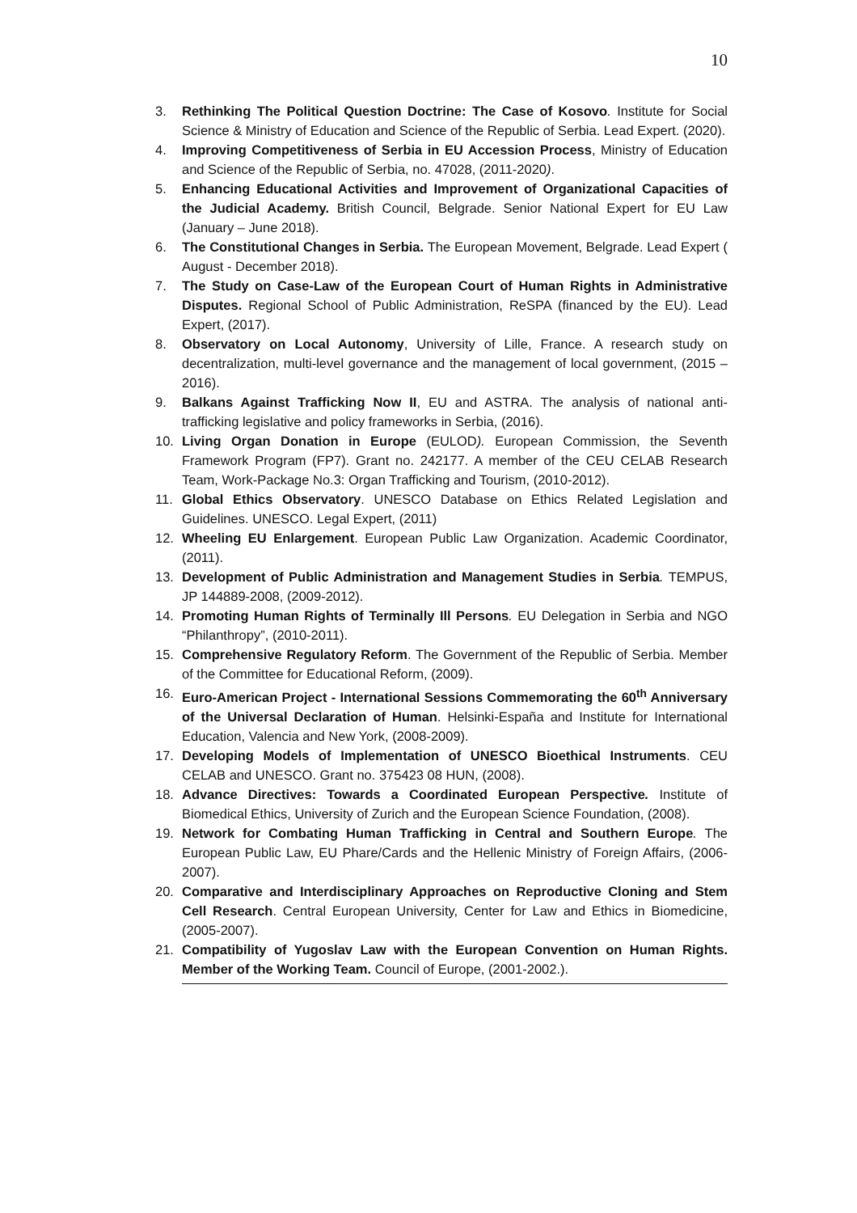10
3. Rethinking The Political Question Doctrine: The Case of Kosovo. Institute for Social Science & Ministry of Education and Science of the Republic of Serbia. Lead Expert. (2020).
4. Improving Competitiveness of Serbia in EU Accession Process, Ministry of Education and Science of the Republic of Serbia, no. 47028, (2011-2020).
5. Enhancing Educational Activities and Improvement of Organizational Capacities of the Judicial Academy. British Council, Belgrade. Senior National Expert for EU Law (January – June 2018).
6. The Constitutional Changes in Serbia. The European Movement, Belgrade. Lead Expert ( August - December 2018).
7. The Study on Case-Law of the European Court of Human Rights in Administrative Disputes. Regional School of Public Administration, ReSPA (financed by the EU). Lead Expert, (2017).
8. Observatory on Local Autonomy, University of Lille, France. A research study on decentralization, multi-level governance and the management of local government, (2015 – 2016).
9. Balkans Against Trafficking Now II, EU and ASTRA. The analysis of national anti-trafficking legislative and policy frameworks in Serbia, (2016).
10. Living Organ Donation in Europe (EULOD). European Commission, the Seventh Framework Program (FP7). Grant no. 242177. A member of the CEU CELAB Research Team, Work-Package No.3: Organ Trafficking and Tourism, (2010-2012).
11. Global Ethics Observatory. UNESCO Database on Ethics Related Legislation and Guidelines. UNESCO. Legal Expert, (2011)
12. Wheeling EU Enlargement. European Public Law Organization. Academic Coordinator, (2011).
13. Development of Public Administration and Management Studies in Serbia. TEMPUS, JP 144889-2008, (2009-2012).
14. Promoting Human Rights of Terminally Ill Persons. EU Delegation in Serbia and NGO “Philanthropy”, (2010-2011).
15. Comprehensive Regulatory Reform. The Government of the Republic of Serbia. Member of the Committee for Educational Reform, (2009).
16. Euro-American Project - International Sessions Commemorating the 60<sup>th</sup> Anniversary of the Universal Declaration of Human. Helsinki-España and Institute for International Education, Valencia and New York, (2008-2009).
17. Developing Models of Implementation of UNESCO Bioethical Instruments. CEU CELAB and UNESCO. Grant no. 375423 08 HUN, (2008).
18. Advance Directives: Towards a Coordinated European Perspective. Institute of Biomedical Ethics, University of Zurich and the European Science Foundation, (2008).
19. Network for Combating Human Trafficking in Central and Southern Europe. The European Public Law, EU Phare/Cards and the Hellenic Ministry of Foreign Affairs, (2006-2007).
20. Comparative and Interdisciplinary Approaches on Reproductive Cloning and Stem Cell Research. Central European University, Center for Law and Ethics in Biomedicine, (2005-2007).
21. Compatibility of Yugoslav Law with the European Convention on Human Rights. Member of the Working Team. Council of Europe, (2001-2002.).